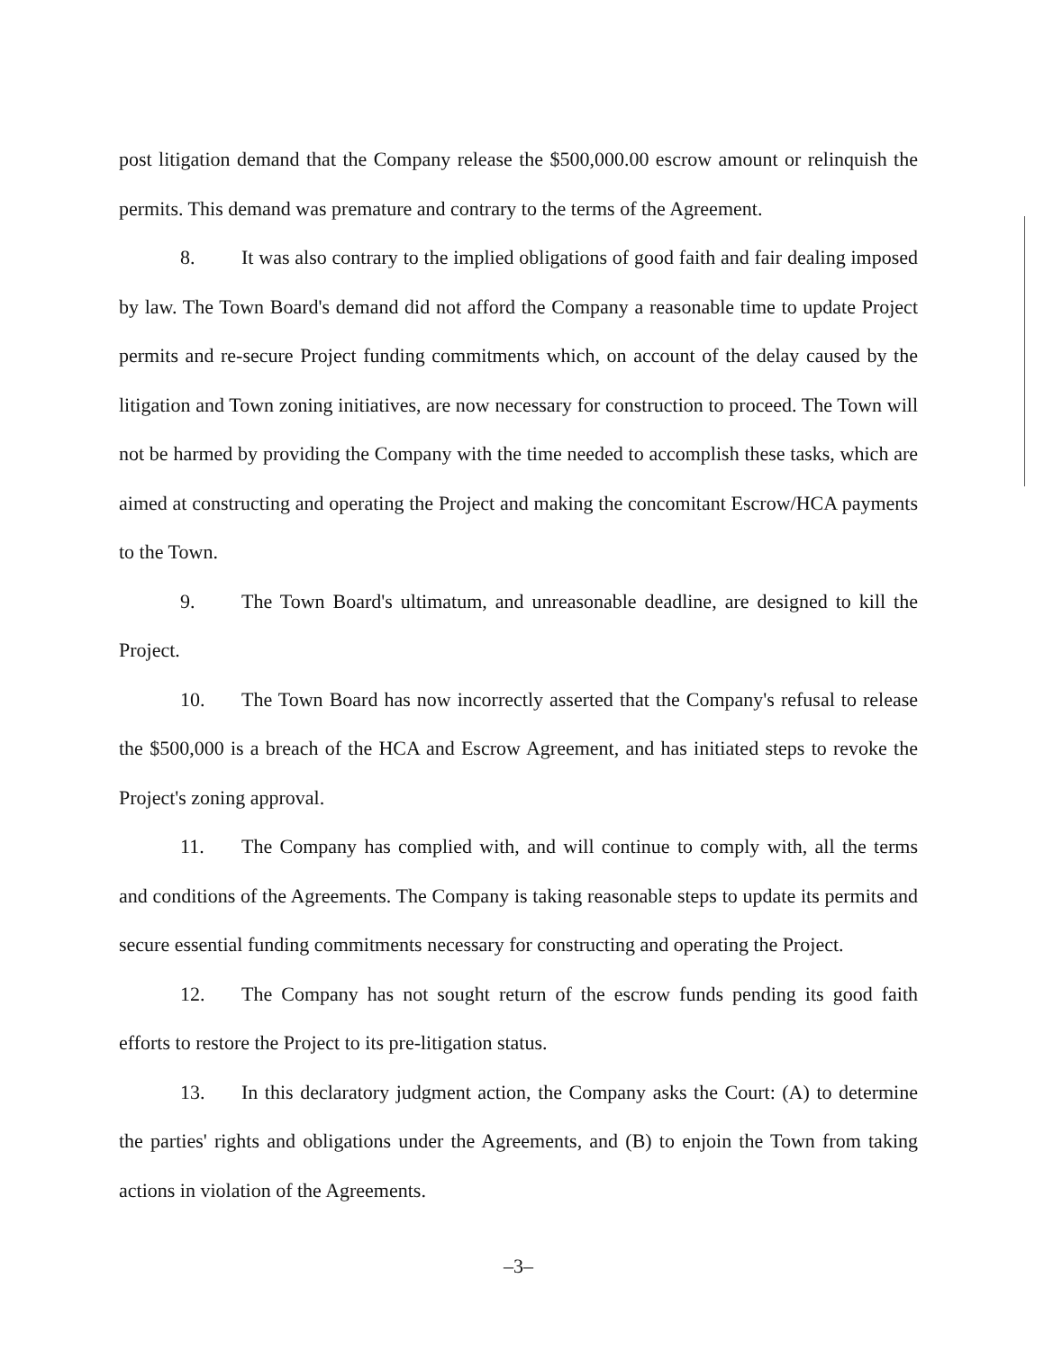post litigation demand that the Company release the $500,000.00 escrow amount or relinquish the permits. This demand was premature and contrary to the terms of the Agreement.
8. It was also contrary to the implied obligations of good faith and fair dealing imposed by law. The Town Board's demand did not afford the Company a reasonable time to update Project permits and re-secure Project funding commitments which, on account of the delay caused by the litigation and Town zoning initiatives, are now necessary for construction to proceed. The Town will not be harmed by providing the Company with the time needed to accomplish these tasks, which are aimed at constructing and operating the Project and making the concomitant Escrow/HCA payments to the Town.
9. The Town Board's ultimatum, and unreasonable deadline, are designed to kill the Project.
10. The Town Board has now incorrectly asserted that the Company's refusal to release the $500,000 is a breach of the HCA and Escrow Agreement, and has initiated steps to revoke the Project's zoning approval.
11. The Company has complied with, and will continue to comply with, all the terms and conditions of the Agreements. The Company is taking reasonable steps to update its permits and secure essential funding commitments necessary for constructing and operating the Project.
12. The Company has not sought return of the escrow funds pending its good faith efforts to restore the Project to its pre-litigation status.
13. In this declaratory judgment action, the Company asks the Court: (A) to determine the parties' rights and obligations under the Agreements, and (B) to enjoin the Town from taking actions in violation of the Agreements.
–3–